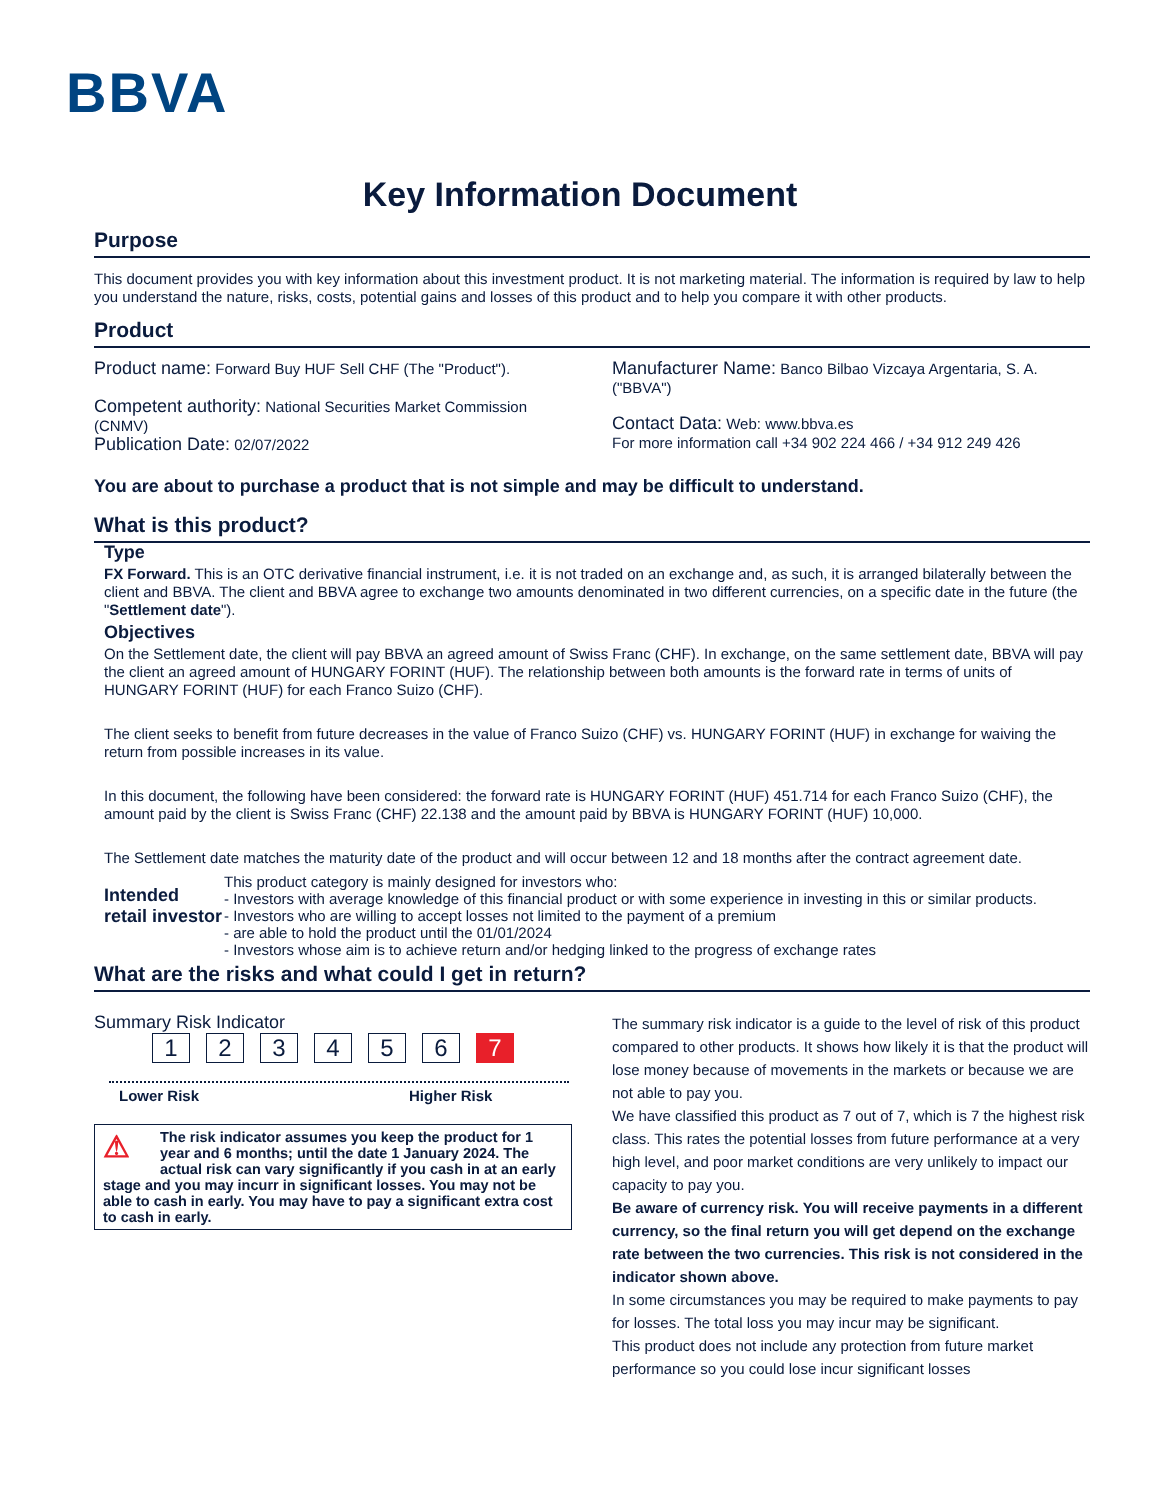BBVA
Key Information Document
Purpose
This document provides you with key information about this investment product. It is not marketing material. The information is required by law to help you understand the nature, risks, costs, potential gains and losses of this product and to help you compare it with other products.
Product
Product name: Forward Buy HUF Sell CHF (The "Product").
Competent authority: National Securities Market Commission (CNMV)
Publication Date: 02/07/2022
Manufacturer Name: Banco Bilbao Vizcaya Argentaria, S. A. ("BBVA")
Contact Data: Web: www.bbva.es
For more information call +34 902 224 466 / +34 912 249 426
You are about to purchase a product that is not simple and may be difficult to understand.
What is this product?
Type
FX Forward. This is an OTC derivative financial instrument, i.e. it is not traded on an exchange and, as such, it is arranged bilaterally between the client and BBVA. The client and BBVA agree to exchange two amounts denominated in two different currencies, on a specific date in the future (the "Settlement date").
Objectives
On the Settlement date, the client will pay BBVA an agreed amount of Swiss Franc (CHF). In exchange, on the same settlement date, BBVA will pay the client an agreed amount of HUNGARY FORINT (HUF). The relationship between both amounts is the forward rate in terms of units of HUNGARY FORINT (HUF) for each Franco Suizo (CHF).
The client seeks to benefit from future decreases in the value of Franco Suizo (CHF) vs. HUNGARY FORINT (HUF) in exchange for waiving the return from possible increases in its value.
In this document, the following have been considered: the forward rate is HUNGARY FORINT (HUF) 451.714 for each Franco Suizo (CHF), the amount paid by the client is Swiss Franc (CHF) 22.138 and the amount paid by BBVA is HUNGARY FORINT (HUF) 10,000.
The Settlement date matches the maturity date of the product and will occur between 12 and 18 months after the contract agreement date.
Intended retail investor
This product category is mainly designed for investors who:
- Investors with average knowledge of this financial product or with some experience in investing in this or similar products.
- Investors who are willing to accept losses not limited to the payment of a premium
- are able to hold the product until the 01/01/2024
- Investors whose aim is to achieve return and/or hedging linked to the progress of exchange rates
What are the risks and what could I get in return?
Summary Risk Indicator
1234567
Lower Risk Higher Risk
⚠ The risk indicator assumes you keep the product for 1 year and 6 months; until the date 1 January 2024. The actual risk can vary significantly if you cash in at an early stage and you may incurr in significant losses. You may not be able to cash in early. You may have to pay a significant extra cost to cash in early.
The summary risk indicator is a guide to the level of risk of this product compared to other products. It shows how likely it is that the product will lose money because of movements in the markets or because we are not able to pay you.
We have classified this product as 7 out of 7, which is 7 the highest risk class. This rates the potential losses from future performance at a very high level, and poor market conditions are very unlikely to impact our capacity to pay you.
Be aware of currency risk. You will receive payments in a different currency, so the final return you will get depend on the exchange rate between the two currencies. This risk is not considered in the indicator shown above.
In some circumstances you may be required to make payments to pay for losses. The total loss you may incur may be significant.
This product does not include any protection from future market performance so you could lose incur significant losses